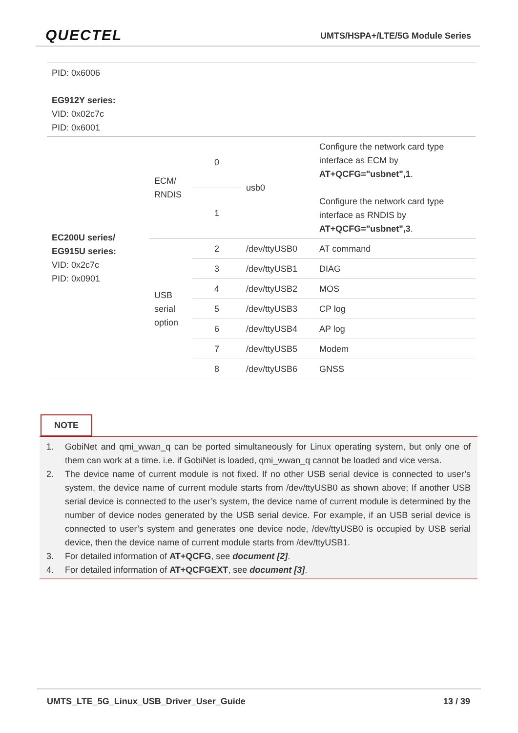QUECTEL
UMTS/HSPA+/LTE/5G Module Series
| PID: 0x6006 EG912Y series: VID: 0x02c7c PID: 0x6001 | | | | |
| EC200U series/ EG915U series: VID: 0x2c7c PID: 0x0901 | ECM/ RNDIS | 0 | usb0 | Configure the network card type interface as ECM by AT+QCFG="usbnet",1 . Configure the network card type interface as RNDIS by AT+QCFG="usbnet",3 . |
| | | 1 | | |
| | USB serial option | 2 | /dev/ttyUSB0 | AT command |
| | | 3 | /dev/ttyUSB1 | DIAG |
| | | 4 | /dev/ttyUSB2 | MOS |
| | | 5 | /dev/ttyUSB3 | CP log |
| | | 6 | /dev/ttyUSB4 | AP log |
| | | 7 | /dev/ttyUSB5 | Modem |
| | | 8 | /dev/ttyUSB6 | GNSS |
NOTE
1. GobiNet and qmi_wwan_q can be ported simultaneously for Linux operating system, but only one of them can work at a time. i.e. if GobiNet is loaded, qmi_wwan_q cannot be loaded and vice versa.
2. The device name of current module is not fixed. If no other USB serial device is connected to user’s system, the device name of current module starts from /dev/ttyUSB0 as shown above; If another USB serial device is connected to the user’s system, the device name of current module is determined by the number of device nodes generated by the USB serial device. For example, if an USB serial device is connected to user’s system and generates one device node, /dev/ttyUSB0 is occupied by USB serial device, then the device name of current module starts from /dev/ttyUSB1.
3. For detailed information of AT+QCFG, see document [2].
4. For detailed information of AT+QCFGEXT, see document [3].
UMTS_LTE_5G_Linux_USB_Driver_User_Guide 13 / 39